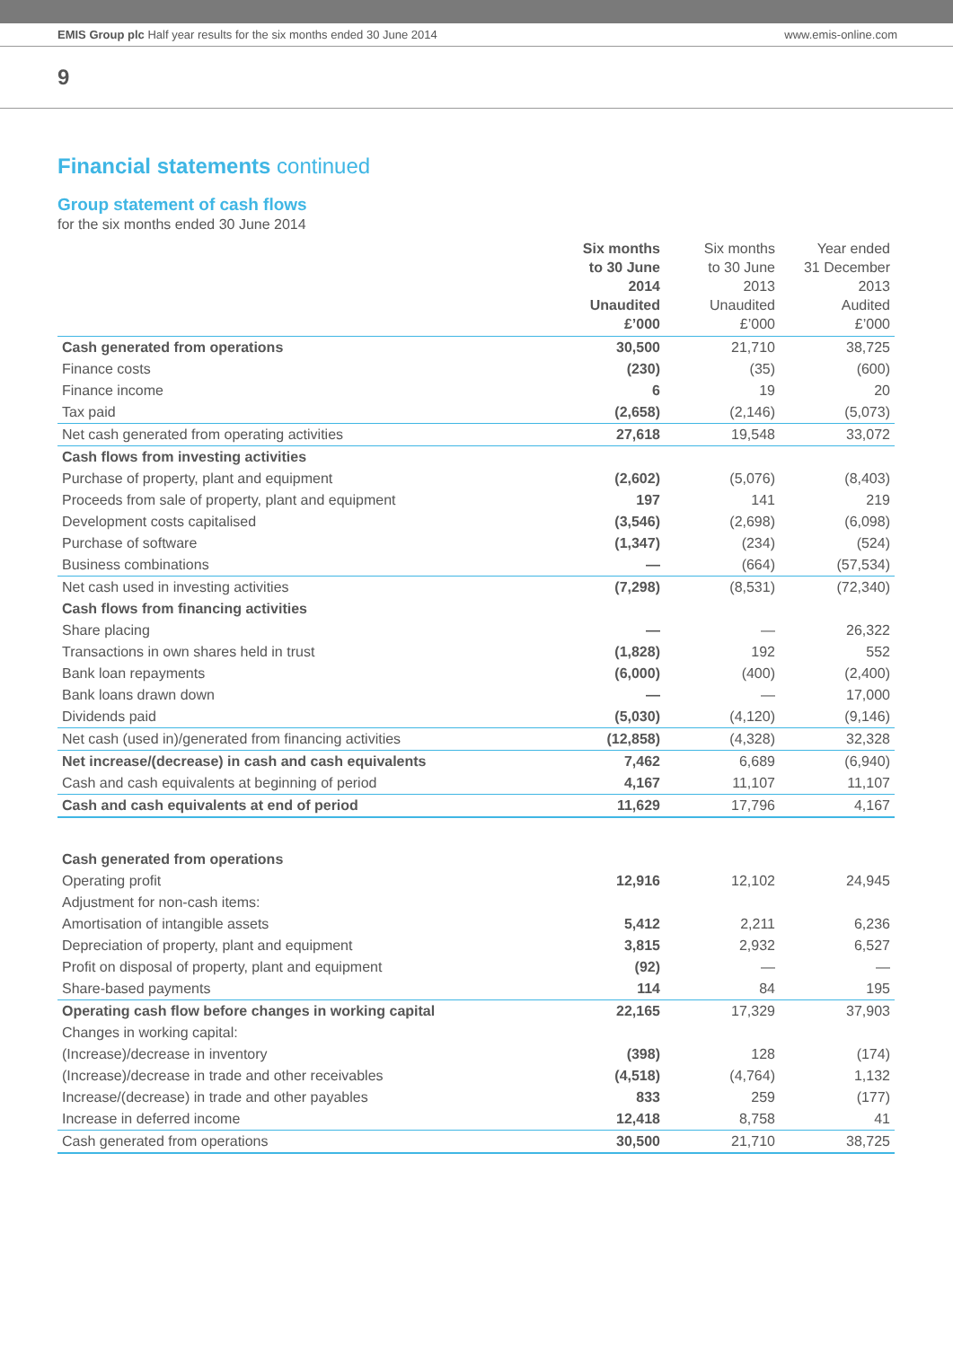EMIS Group plc Half year results for the six months ended 30 June 2014
www.emis-online.com
9
Financial statements continued
Group statement of cash flows
for the six months ended 30 June 2014
| | Six months to 30 June 2014 Unaudited £’000 | Six months to 30 June 2013 Unaudited £’000 | Year ended 31 December 2013 Audited £’000 |
| --- | --- | --- | --- |
| Cash generated from operations | 30,500 | 21,710 | 38,725 |
| Finance costs | (230) | (35) | (600) |
| Finance income | 6 | 19 | 20 |
| Tax paid | (2,658) | (2,146) | (5,073) |
| Net cash generated from operating activities | 27,618 | 19,548 | 33,072 |
| Cash flows from investing activities | | | |
| Purchase of property, plant and equipment | (2,602) | (5,076) | (8,403) |
| Proceeds from sale of property, plant and equipment | 197 | 141 | 219 |
| Development costs capitalised | (3,546) | (2,698) | (6,098) |
| Purchase of software | (1,347) | (234) | (524) |
| Business combinations | — | (664) | (57,534) |
| Net cash used in investing activities | (7,298) | (8,531) | (72,340) |
| Cash flows from financing activities | | | |
| Share placing | — | — | 26,322 |
| Transactions in own shares held in trust | (1,828) | 192 | 552 |
| Bank loan repayments | (6,000) | (400) | (2,400) |
| Bank loans drawn down | — | — | 17,000 |
| Dividends paid | (5,030) | (4,120) | (9,146) |
| Net cash (used in)/generated from financing activities | (12,858) | (4,328) | 32,328 |
| Net increase/(decrease) in cash and cash equivalents | 7,462 | 6,689 | (6,940) |
| Cash and cash equivalents at beginning of period | 4,167 | 11,107 | 11,107 |
| Cash and cash equivalents at end of period | 11,629 | 17,796 | 4,167 |
| Cash generated from operations | | | |
| Operating profit | 12,916 | 12,102 | 24,945 |
| Adjustment for non-cash items: | | | |
| Amortisation of intangible assets | 5,412 | 2,211 | 6,236 |
| Depreciation of property, plant and equipment | 3,815 | 2,932 | 6,527 |
| Profit on disposal of property, plant and equipment | (92) | — | — |
| Share-based payments | 114 | 84 | 195 |
| Operating cash flow before changes in working capital | 22,165 | 17,329 | 37,903 |
| Changes in working capital: | | | |
| (Increase)/decrease in inventory | (398) | 128 | (174) |
| (Increase)/decrease in trade and other receivables | (4,518) | (4,764) | 1,132 |
| Increase/(decrease) in trade and other payables | 833 | 259 | (177) |
| Increase in deferred income | 12,418 | 8,758 | 41 |
| Cash generated from operations | 30,500 | 21,710 | 38,725 |